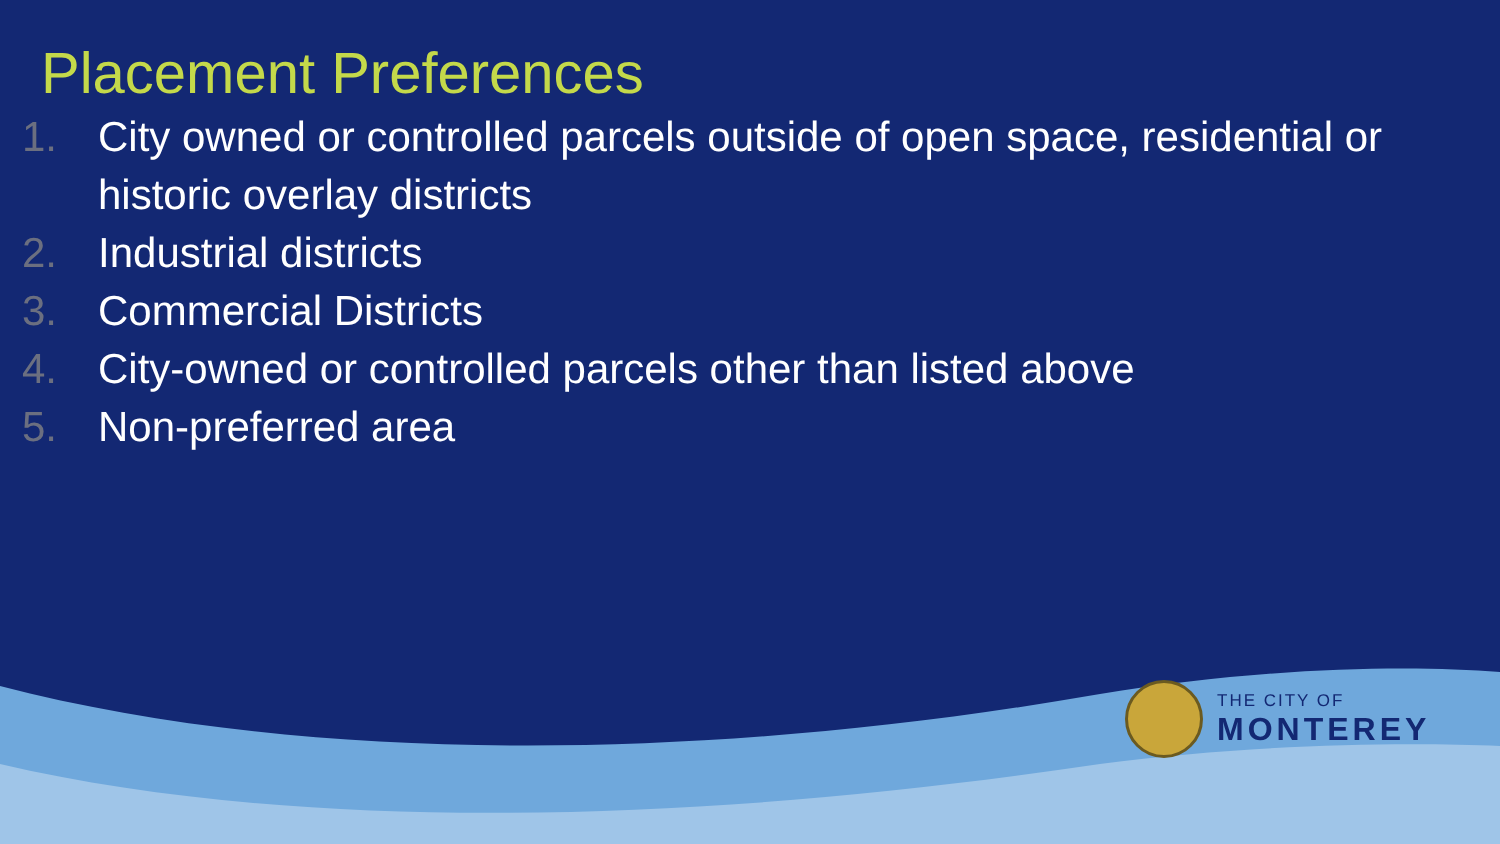Placement Preferences
1. City owned or controlled parcels outside of open space, residential or historic overlay districts
2. Industrial districts
3. Commercial Districts
4. City-owned or controlled parcels other than listed above
5. Non-preferred area
THE CITY OF
MONTEREY